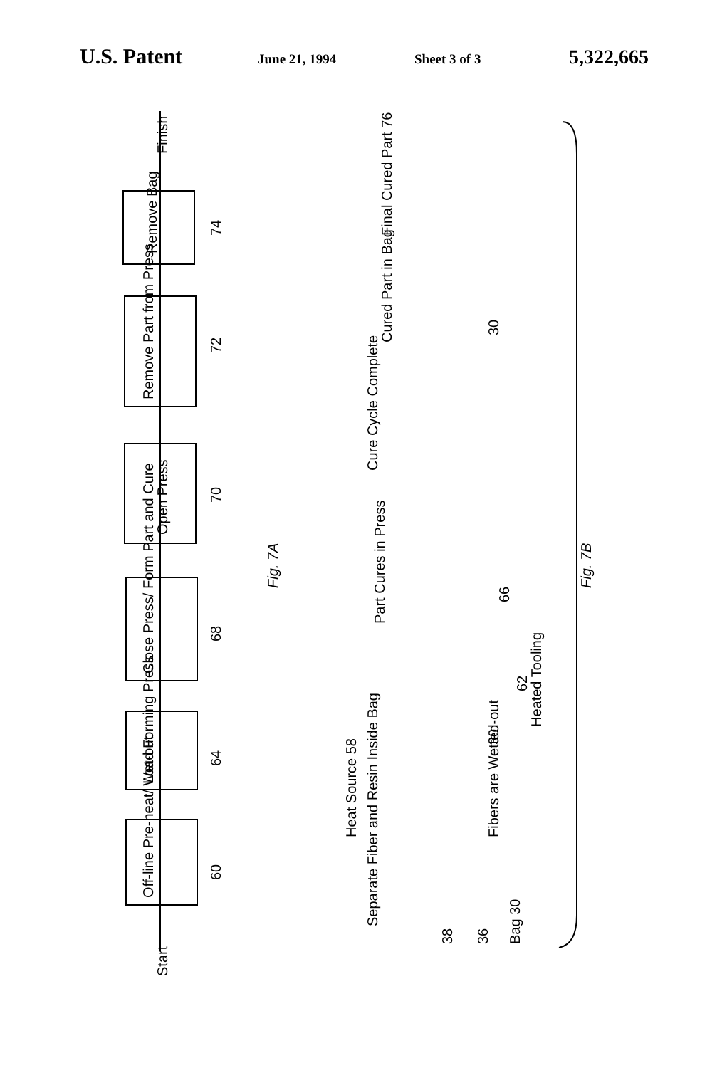U.S. Patent June 21, 1994 Sheet 3 of 3 5,322,665
Start
Off-line Pre-heat/ Wet-out
Load Forming Press
Close Press/ Form Part and Cure
Open Press
Remove Part from Press
Remove Bag
Finish
60
64
68
70
72
74
Fig. 7A
Separate Fiber and Resin Inside Bag
38
36
Bag 30
Heat Source 58
Fibers are Wetted-out
30
Heated Tooling
62
Part Cures in Press
66
Cure Cycle Complete
Cured Part in Bag
30
Final Cured Part 76
Fig. 7B